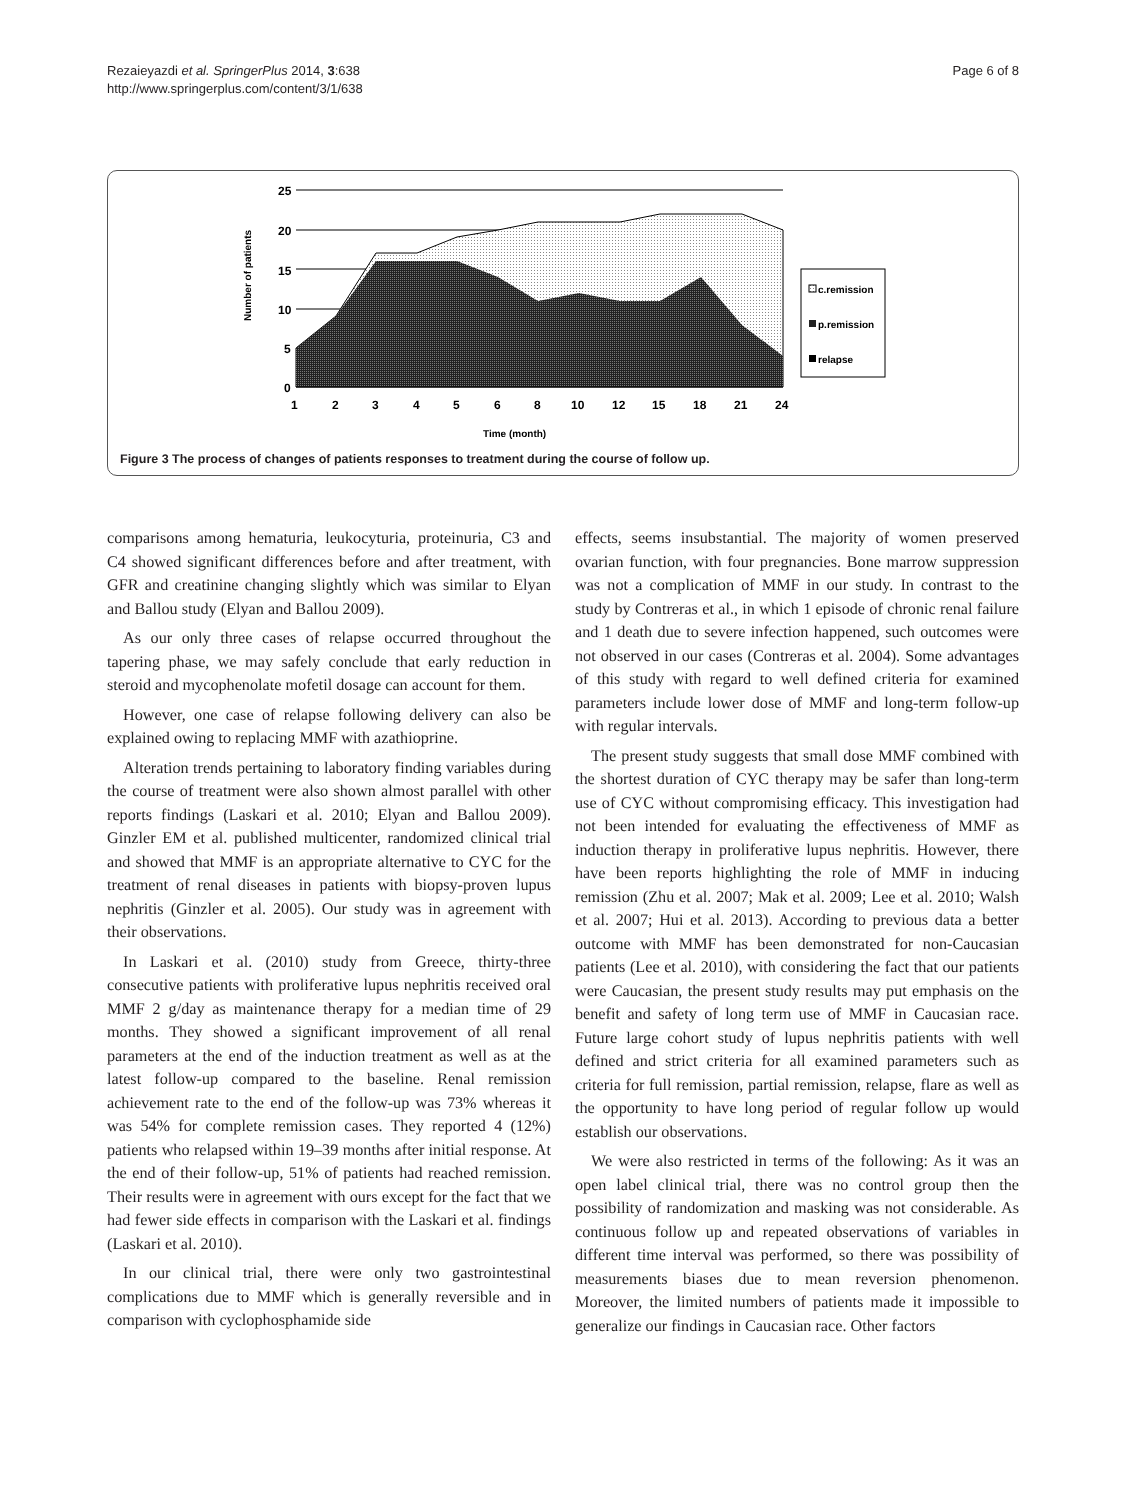Rezaieyazdi et al. SpringerPlus 2014, 3:638
http://www.springerplus.com/content/3/1/638
Page 6 of 8
25
20
15
10
5
0
1
2
3
4
5
6
8
10
12
15
18
21
24
Time (month)
Number of patients
c.remission
p.remission
relapse
Figure 3 The process of changes of patients responses to treatment during the course of follow up.
comparisons among hematuria, leukocyturia, proteinuria, C3 and C4 showed significant differences before and after treatment, with GFR and creatinine changing slightly which was similar to Elyan and Ballou study (Elyan and Ballou 2009).
As our only three cases of relapse occurred throughout the tapering phase, we may safely conclude that early reduction in steroid and mycophenolate mofetil dosage can account for them.
However, one case of relapse following delivery can also be explained owing to replacing MMF with azathioprine.
Alteration trends pertaining to laboratory finding variables during the course of treatment were also shown almost parallel with other reports findings (Laskari et al. 2010; Elyan and Ballou 2009). Ginzler EM et al. published multicenter, randomized clinical trial and showed that MMF is an appropriate alternative to CYC for the treatment of renal diseases in patients with biopsy-proven lupus nephritis (Ginzler et al. 2005). Our study was in agreement with their observations.
In Laskari et al. (2010) study from Greece, thirty-three consecutive patients with proliferative lupus nephritis received oral MMF 2 g/day as maintenance therapy for a median time of 29 months. They showed a significant improvement of all renal parameters at the end of the induction treatment as well as at the latest follow-up compared to the baseline. Renal remission achievement rate to the end of the follow-up was 73% whereas it was 54% for complete remission cases. They reported 4 (12%) patients who relapsed within 19–39 months after initial response. At the end of their follow-up, 51% of patients had reached remission. Their results were in agreement with ours except for the fact that we had fewer side effects in comparison with the Laskari et al. findings (Laskari et al. 2010).
In our clinical trial, there were only two gastrointestinal complications due to MMF which is generally reversible and in comparison with cyclophosphamide side
effects, seems insubstantial. The majority of women preserved ovarian function, with four pregnancies. Bone marrow suppression was not a complication of MMF in our study. In contrast to the study by Contreras et al., in which 1 episode of chronic renal failure and 1 death due to severe infection happened, such outcomes were not observed in our cases (Contreras et al. 2004). Some advantages of this study with regard to well defined criteria for examined parameters include lower dose of MMF and long-term follow-up with regular intervals.
The present study suggests that small dose MMF combined with the shortest duration of CYC therapy may be safer than long-term use of CYC without compromising efficacy. This investigation had not been intended for evaluating the effectiveness of MMF as induction therapy in proliferative lupus nephritis. However, there have been reports highlighting the role of MMF in inducing remission (Zhu et al. 2007; Mak et al. 2009; Lee et al. 2010; Walsh et al. 2007; Hui et al. 2013). According to previous data a better outcome with MMF has been demonstrated for non-Caucasian patients (Lee et al. 2010), with considering the fact that our patients were Caucasian, the present study results may put emphasis on the benefit and safety of long term use of MMF in Caucasian race. Future large cohort study of lupus nephritis patients with well defined and strict criteria for all examined parameters such as criteria for full remission, partial remission, relapse, flare as well as the opportunity to have long period of regular follow up would establish our observations.
We were also restricted in terms of the following: As it was an open label clinical trial, there was no control group then the possibility of randomization and masking was not considerable. As continuous follow up and repeated observations of variables in different time interval was performed, so there was possibility of measurements biases due to mean reversion phenomenon. Moreover, the limited numbers of patients made it impossible to generalize our findings in Caucasian race. Other factors